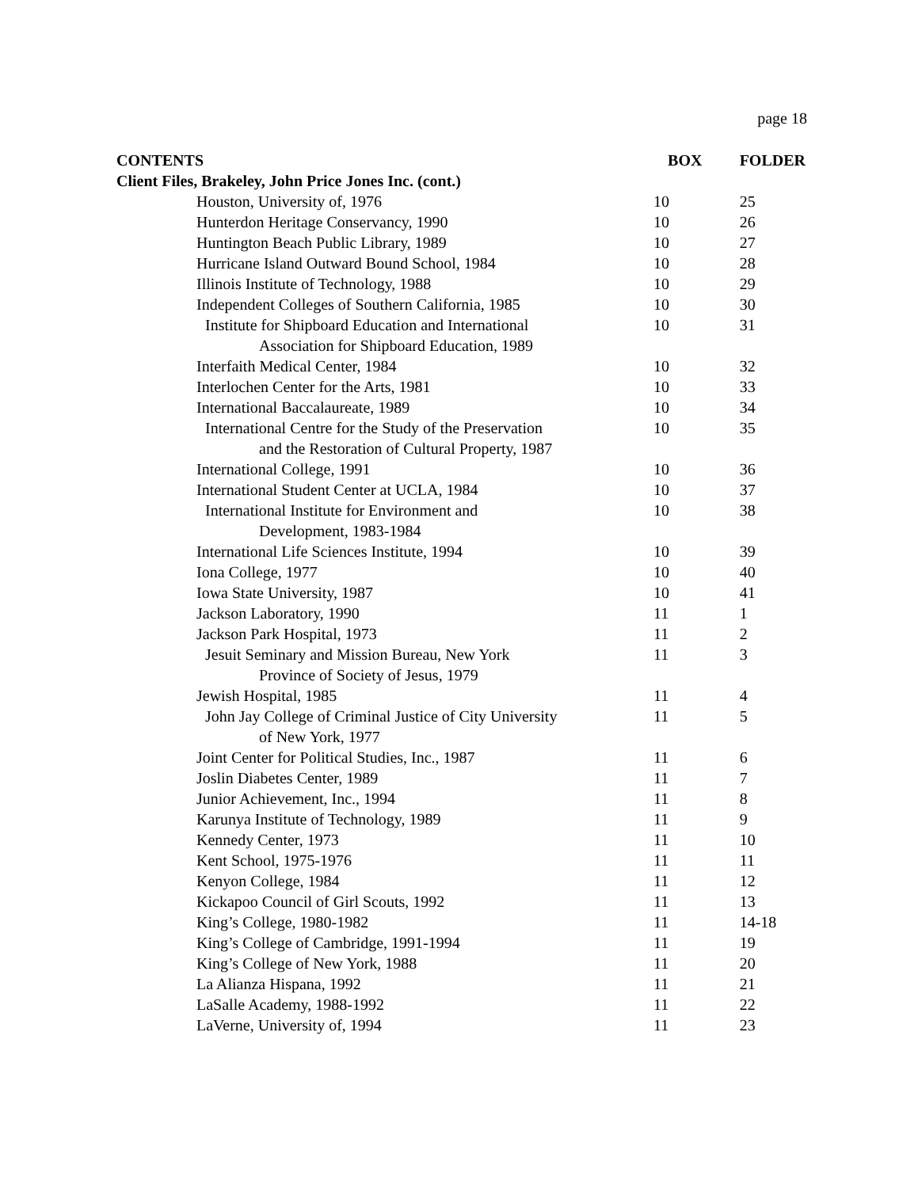page 18
| CONTENTS | BOX | FOLDER |
| --- | --- | --- |
| Client Files, Brakeley, John Price Jones Inc. (cont.) | | |
| Houston, University of, 1976 | 10 | 25 |
| Hunterdon Heritage Conservancy, 1990 | 10 | 26 |
| Huntington Beach Public Library, 1989 | 10 | 27 |
| Hurricane Island Outward Bound School, 1984 | 10 | 28 |
| Illinois Institute of Technology, 1988 | 10 | 29 |
| Independent Colleges of Southern California, 1985 | 10 | 30 |
| Institute for Shipboard Education and International Association for Shipboard Education, 1989 | 10 | 31 |
| Interfaith Medical Center, 1984 | 10 | 32 |
| Interlochen Center for the Arts, 1981 | 10 | 33 |
| International Baccalaureate, 1989 | 10 | 34 |
| International Centre for the Study of the Preservation and the Restoration of Cultural Property, 1987 | 10 | 35 |
| International College, 1991 | 10 | 36 |
| International Student Center at UCLA, 1984 | 10 | 37 |
| International Institute for Environment and Development, 1983-1984 | 10 | 38 |
| International Life Sciences Institute, 1994 | 10 | 39 |
| Iona College, 1977 | 10 | 40 |
| Iowa State University, 1987 | 10 | 41 |
| Jackson Laboratory, 1990 | 11 | 1 |
| Jackson Park Hospital, 1973 | 11 | 2 |
| Jesuit Seminary and Mission Bureau, New York Province of Society of Jesus, 1979 | 11 | 3 |
| Jewish Hospital, 1985 | 11 | 4 |
| John Jay College of Criminal Justice of City University of New York, 1977 | 11 | 5 |
| Joint Center for Political Studies, Inc., 1987 | 11 | 6 |
| Joslin Diabetes Center, 1989 | 11 | 7 |
| Junior Achievement, Inc., 1994 | 11 | 8 |
| Karunya Institute of Technology, 1989 | 11 | 9 |
| Kennedy Center, 1973 | 11 | 10 |
| Kent School, 1975-1976 | 11 | 11 |
| Kenyon College, 1984 | 11 | 12 |
| Kickapoo Council of Girl Scouts, 1992 | 11 | 13 |
| King’s College, 1980-1982 | 11 | 14-18 |
| King’s College of Cambridge, 1991-1994 | 11 | 19 |
| King’s College of New York, 1988 | 11 | 20 |
| La Alianza Hispana, 1992 | 11 | 21 |
| LaSalle Academy, 1988-1992 | 11 | 22 |
| LaVerne, University of, 1994 | 11 | 23 |